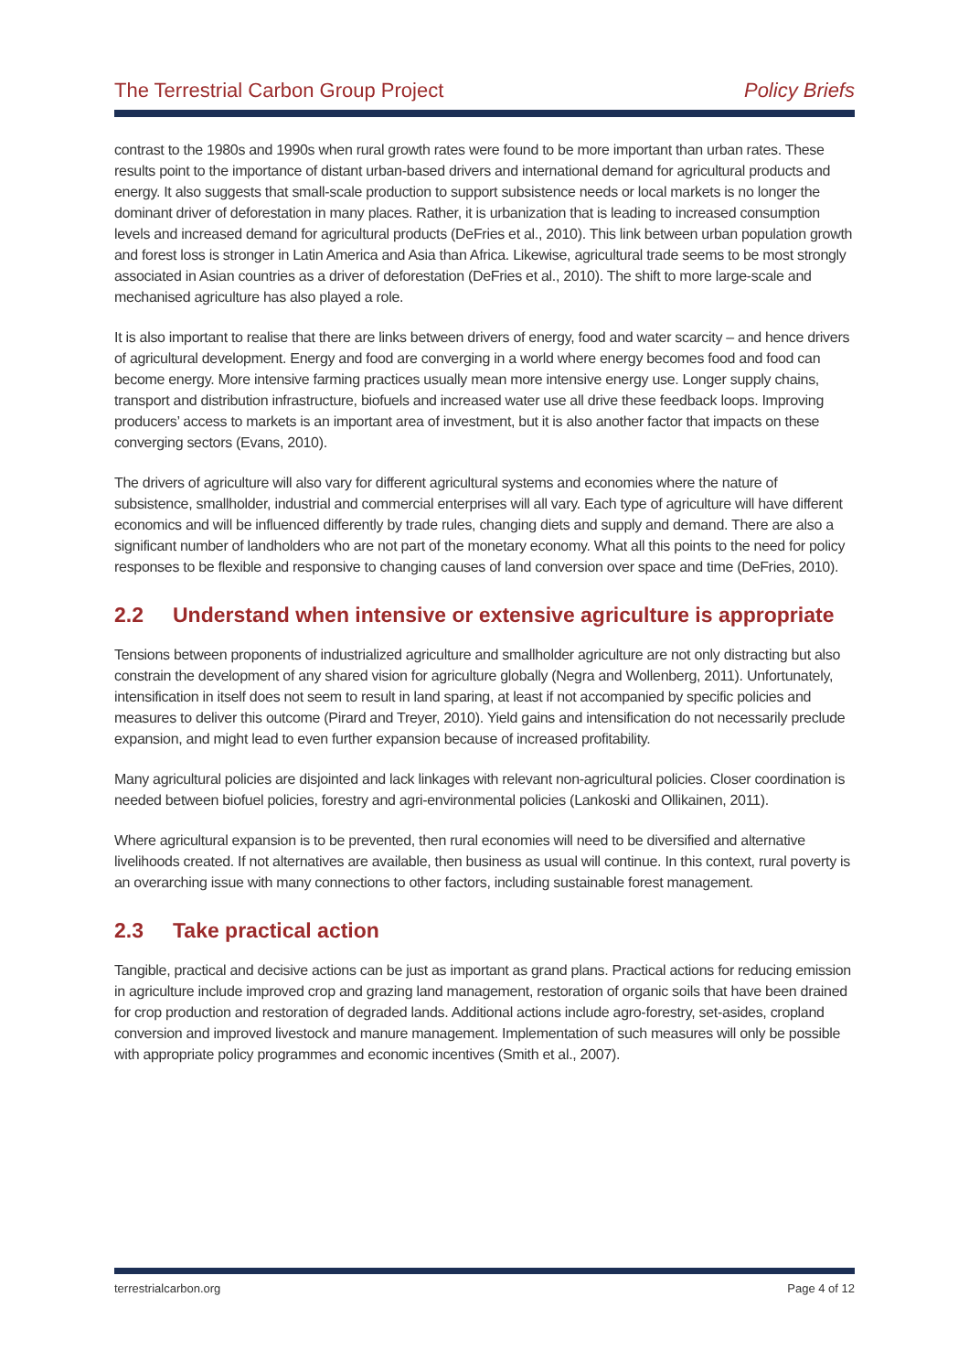The Terrestrial Carbon Group Project Policy Briefs
contrast to the 1980s and 1990s when rural growth rates were found to be more important than urban rates. These results point to the importance of distant urban-based drivers and international demand for agricultural products and energy. It also suggests that small-scale production to support subsistence needs or local markets is no longer the dominant driver of deforestation in many places. Rather, it is urbanization that is leading to increased consumption levels and increased demand for agricultural products (DeFries et al., 2010). This link between urban population growth and forest loss is stronger in Latin America and Asia than Africa. Likewise, agricultural trade seems to be most strongly associated in Asian countries as a driver of deforestation (DeFries et al., 2010). The shift to more large-scale and mechanised agriculture has also played a role.
It is also important to realise that there are links between drivers of energy, food and water scarcity – and hence drivers of agricultural development. Energy and food are converging in a world where energy becomes food and food can become energy. More intensive farming practices usually mean more intensive energy use. Longer supply chains, transport and distribution infrastructure, biofuels and increased water use all drive these feedback loops. Improving producers’ access to markets is an important area of investment, but it is also another factor that impacts on these converging sectors (Evans, 2010).
The drivers of agriculture will also vary for different agricultural systems and economies where the nature of subsistence, smallholder, industrial and commercial enterprises will all vary. Each type of agriculture will have different economics and will be influenced differently by trade rules, changing diets and supply and demand. There are also a significant number of landholders who are not part of the monetary economy. What all this points to the need for policy responses to be flexible and responsive to changing causes of land conversion over space and time (DeFries, 2010).
2.2 Understand when intensive or extensive agriculture is appropriate
Tensions between proponents of industrialized agriculture and smallholder agriculture are not only distracting but also constrain the development of any shared vision for agriculture globally (Negra and Wollenberg, 2011). Unfortunately, intensification in itself does not seem to result in land sparing, at least if not accompanied by specific policies and measures to deliver this outcome (Pirard and Treyer, 2010). Yield gains and intensification do not necessarily preclude expansion, and might lead to even further expansion because of increased profitability.
Many agricultural policies are disjointed and lack linkages with relevant non-agricultural policies. Closer coordination is needed between biofuel policies, forestry and agri-environmental policies (Lankoski and Ollikainen, 2011).
Where agricultural expansion is to be prevented, then rural economies will need to be diversified and alternative livelihoods created. If not alternatives are available, then business as usual will continue. In this context, rural poverty is an overarching issue with many connections to other factors, including sustainable forest management.
2.3 Take practical action
Tangible, practical and decisive actions can be just as important as grand plans. Practical actions for reducing emission in agriculture include improved crop and grazing land management, restoration of organic soils that have been drained for crop production and restoration of degraded lands. Additional actions include agro-forestry, set-asides, cropland conversion and improved livestock and manure management. Implementation of such measures will only be possible with appropriate policy programmes and economic incentives (Smith et al., 2007).
terrestrialcarbon.org Page 4 of 12